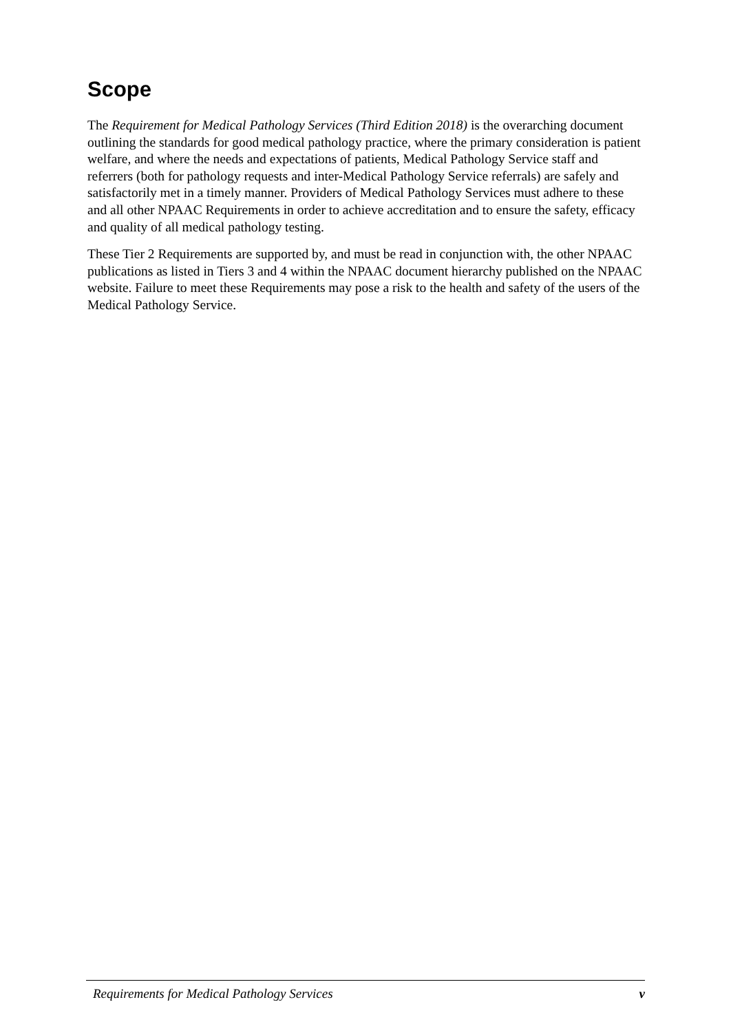Scope
The Requirement for Medical Pathology Services (Third Edition 2018) is the overarching document outlining the standards for good medical pathology practice, where the primary consideration is patient welfare, and where the needs and expectations of patients, Medical Pathology Service staff and referrers (both for pathology requests and inter-Medical Pathology Service referrals) are safely and satisfactorily met in a timely manner. Providers of Medical Pathology Services must adhere to these and all other NPAAC Requirements in order to achieve accreditation and to ensure the safety, efficacy and quality of all medical pathology testing.
These Tier 2 Requirements are supported by, and must be read in conjunction with, the other NPAAC publications as listed in Tiers 3 and 4 within the NPAAC document hierarchy published on the NPAAC website. Failure to meet these Requirements may pose a risk to the health and safety of the users of the Medical Pathology Service.
Requirements for Medical Pathology Services v